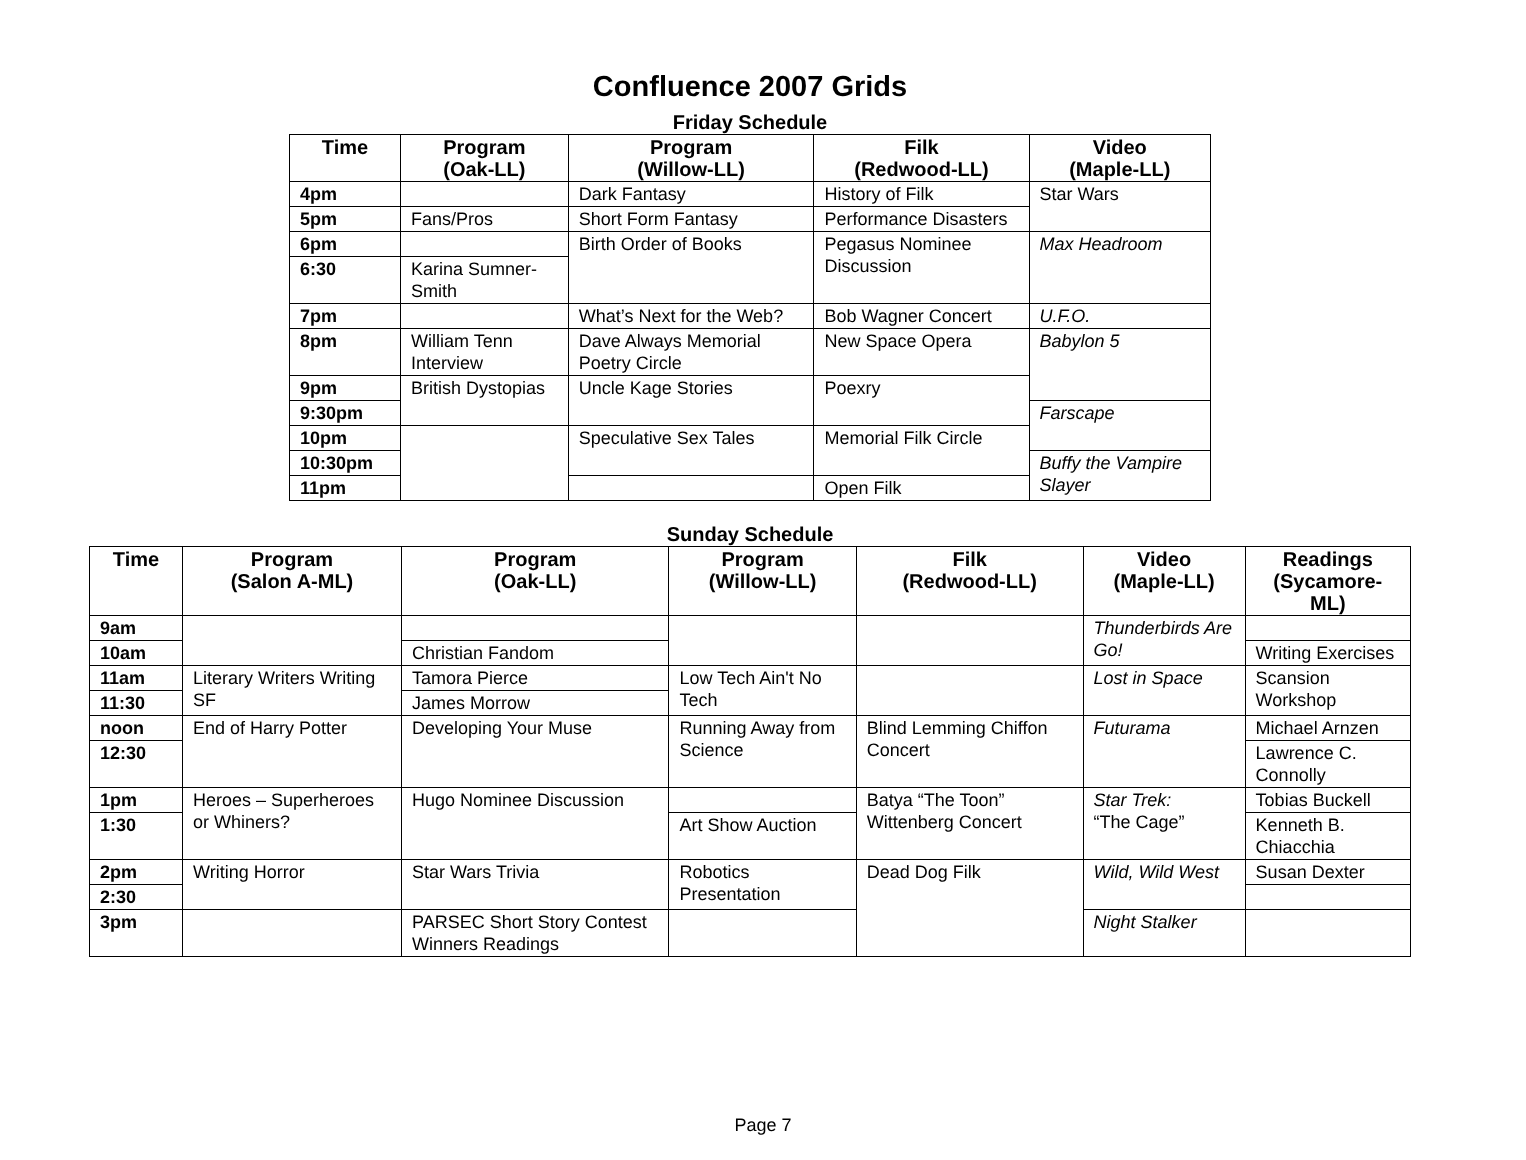Confluence 2007 Grids
Friday Schedule
| Time | Program (Oak-LL) | Program (Willow-LL) | Filk (Redwood-LL) | Video (Maple-LL) |
| --- | --- | --- | --- | --- |
| 4pm | | Dark Fantasy | History of Filk | Star Wars |
| 5pm | Fans/Pros | Short Form Fantasy | Performance Disasters | |
| 6pm | | Birth Order of Books | Pegasus Nominee Discussion | Max Headroom |
| 6:30 | Karina Sumner-Smith | | | |
| 7pm | | What’s Next for the Web? | Bob Wagner Concert | U.F.O. |
| 8pm | William Tenn Interview | Dave Always Memorial Poetry Circle | New Space Opera | Babylon 5 |
| 9pm | British Dystopias | Uncle Kage Stories | Poexry | |
| 9:30pm | | | | Farscape |
| 10pm | | Speculative Sex Tales | Memorial Filk Circle | |
| 10:30pm | | | | Buffy the Vampire Slayer |
| 11pm | | | Open Filk | |
Sunday Schedule
| Time | Program (Salon A-ML) | Program (Oak-LL) | Program (Willow-LL) | Filk (Redwood-LL) | Video (Maple-LL) | Readings (Sycamore-ML) |
| --- | --- | --- | --- | --- | --- | --- |
| 9am | | | | | Thunderbirds Are Go! | |
| 10am | | Christian Fandom | | | | Writing Exercises |
| 11am | Literary Writers Writing SF | Tamora Pierce | Low Tech Ain't No Tech | | Lost in Space | Scansion Workshop |
| 11:30 | | James Morrow | | | | |
| noon | End of Harry Potter | Developing Your Muse | Running Away from Science | Blind Lemming Chiffon Concert | Futurama | Michael Arnzen |
| 12:30 | | | | | | Lawrence C. Connolly |
| 1pm | Heroes – Superheroes or Whiners? | Hugo Nominee Discussion | | Batya “The Toon” Wittenberg Concert | Star Trek: “The Cage” | Tobias Buckell |
| 1:30 | | | Art Show Auction | | | Kenneth B. Chiacchia |
| 2pm | Writing Horror | Star Wars Trivia | Robotics Presentation | Dead Dog Filk | Wild, Wild West | Susan Dexter |
| 2:30 | | | | | | |
| 3pm | | PARSEC Short Story Contest Winners Readings | | | Night Stalker | |
Page 7